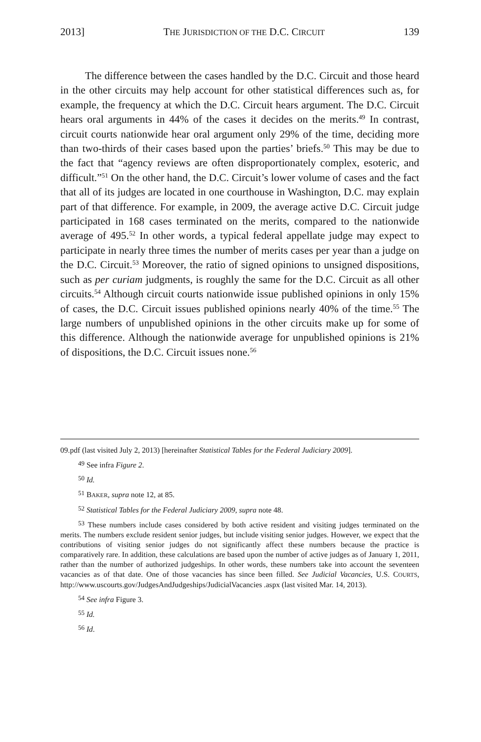2013] THE JURISDICTION OF THE D.C. CIRCUIT 139
The difference between the cases handled by the D.C. Circuit and those heard in the other circuits may help account for other statistical differences such as, for example, the frequency at which the D.C. Circuit hears argument. The D.C. Circuit hears oral arguments in 44% of the cases it decides on the merits.<sup>49</sup> In contrast, circuit courts nationwide hear oral argument only 29% of the time, deciding more than two-thirds of their cases based upon the parties’ briefs.<sup>50</sup> This may be due to the fact that “agency reviews are often disproportionately complex, esoteric, and difficult.”<sup>51</sup> On the other hand, the D.C. Circuit’s lower volume of cases and the fact that all of its judges are located in one courthouse in Washington, D.C. may explain part of that difference. For example, in 2009, the average active D.C. Circuit judge participated in 168 cases terminated on the merits, compared to the nationwide average of 495.<sup>52</sup> In other words, a typical federal appellate judge may expect to participate in nearly three times the number of merits cases per year than a judge on the D.C. Circuit.<sup>53</sup> Moreover, the ratio of signed opinions to unsigned dispositions, such as per curiam judgments, is roughly the same for the D.C. Circuit as all other circuits.<sup>54</sup> Although circuit courts nationwide issue published opinions in only 15% of cases, the D.C. Circuit issues published opinions nearly 40% of the time.<sup>55</sup> The large numbers of unpublished opinions in the other circuits make up for some of this difference. Although the nationwide average for unpublished opinions is 21% of dispositions, the D.C. Circuit issues none.<sup>56</sup>
09.pdf (last visited July 2, 2013) [hereinafter Statistical Tables for the Federal Judiciary 2009].
<sup>49</sup> See infra Figure 2.
<sup>50</sup> Id.
<sup>51</sup> BAKER, supra note 12, at 85.
<sup>52</sup> Statistical Tables for the Federal Judiciary 2009, supra note 48.
<sup>53</sup> These numbers include cases considered by both active resident and visiting judges terminated on the merits. The numbers exclude resident senior judges, but include visiting senior judges. However, we expect that the contributions of visiting senior judges do not significantly affect these numbers because the practice is comparatively rare. In addition, these calculations are based upon the number of active judges as of January 1, 2011, rather than the number of authorized judgeships. In other words, these numbers take into account the seventeen vacancies as of that date. One of those vacancies has since been filled. See Judicial Vacancies, U.S. COURTS, http://www.uscourts.gov/JudgesAndJudgeships/JudicialVacancies .aspx (last visited Mar. 14, 2013).
<sup>54</sup> See infra Figure 3.
<sup>55</sup> Id.
<sup>56</sup> Id.